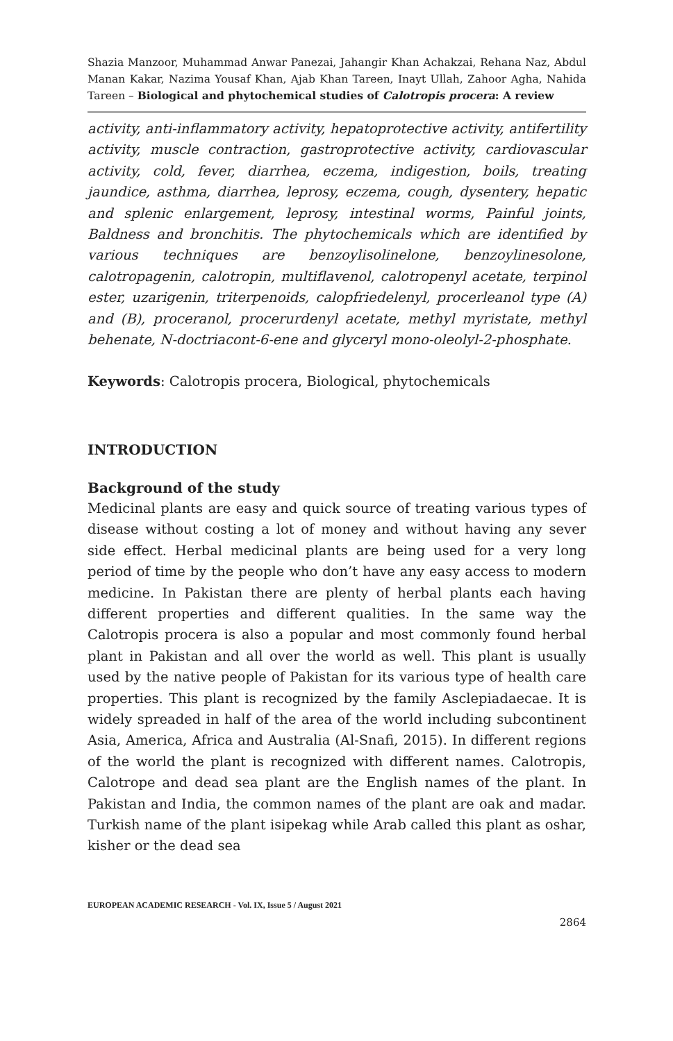Shazia Manzoor, Muhammad Anwar Panezai, Jahangir Khan Achakzai, Rehana Naz, Abdul Manan Kakar, Nazima Yousaf Khan, Ajab Khan Tareen, Inayt Ullah, Zahoor Agha, Nahida Tareen – Biological and phytochemical studies of Calotropis procera: A review
activity, anti-inflammatory activity, hepatoprotective activity, antifertility activity, muscle contraction, gastroprotective activity, cardiovascular activity, cold, fever, diarrhea, eczema, indigestion, boils, treating jaundice, asthma, diarrhea, leprosy, eczema, cough, dysentery, hepatic and splenic enlargement, leprosy, intestinal worms, Painful joints, Baldness and bronchitis. The phytochemicals which are identified by various techniques are benzoylisolinelone, benzoylinesolone, calotropagenin, calotropin, multiflavenol, calotropenyl acetate, terpinol ester, uzarigenin, triterpenoids, calopfriedelenyl, procerleanol type (A) and (B), proceranol, procerurdenyl acetate, methyl myristate, methyl behenate, N-doctriacont-6-ene and glyceryl mono-oleolyl-2-phosphate.
Keywords: Calotropis procera, Biological, phytochemicals
INTRODUCTION
Background of the study
Medicinal plants are easy and quick source of treating various types of disease without costing a lot of money and without having any sever side effect. Herbal medicinal plants are being used for a very long period of time by the people who don’t have any easy access to modern medicine. In Pakistan there are plenty of herbal plants each having different properties and different qualities. In the same way the Calotropis procera is also a popular and most commonly found herbal plant in Pakistan and all over the world as well. This plant is usually used by the native people of Pakistan for its various type of health care properties. This plant is recognized by the family Asclepiadaecae. It is widely spreaded in half of the area of the world including subcontinent Asia, America, Africa and Australia (Al-Snafi, 2015). In different regions of the world the plant is recognized with different names. Calotropis, Calotrope and dead sea plant are the English names of the plant. In Pakistan and India, the common names of the plant are oak and madar. Turkish name of the plant isipekag while Arab called this plant as oshar, kisher or the dead sea
EUROPEAN ACADEMIC RESEARCH - Vol. IX, Issue 5 / August 2021
2864